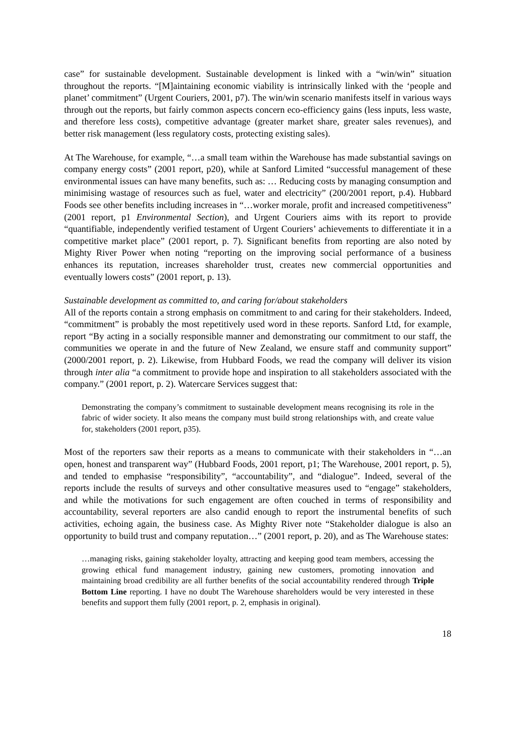case” for sustainable development. Sustainable development is linked with a “win/win” situation throughout the reports. “[M]aintaining economic viability is intrinsically linked with the ‘people and planet’ commitment” (Urgent Couriers, 2001, p7). The win/win scenario manifests itself in various ways through out the reports, but fairly common aspects concern eco-efficiency gains (less inputs, less waste, and therefore less costs), competitive advantage (greater market share, greater sales revenues), and better risk management (less regulatory costs, protecting existing sales).
At The Warehouse, for example, “…a small team within the Warehouse has made substantial savings on company energy costs” (2001 report, p20), while at Sanford Limited “successful management of these environmental issues can have many benefits, such as: … Reducing costs by managing consumption and minimising wastage of resources such as fuel, water and electricity” (200/2001 report, p.4). Hubbard Foods see other benefits including increases in “…worker morale, profit and increased competitiveness” (2001 report, p1 Environmental Section), and Urgent Couriers aims with its report to provide “quantifiable, independently verified testament of Urgent Couriers’ achievements to differentiate it in a competitive market place” (2001 report, p. 7). Significant benefits from reporting are also noted by Mighty River Power when noting “reporting on the improving social performance of a business enhances its reputation, increases shareholder trust, creates new commercial opportunities and eventually lowers costs” (2001 report, p. 13).
Sustainable development as committed to, and caring for/about stakeholders
All of the reports contain a strong emphasis on commitment to and caring for their stakeholders. Indeed, “commitment” is probably the most repetitively used word in these reports. Sanford Ltd, for example, report “By acting in a socially responsible manner and demonstrating our commitment to our staff, the communities we operate in and the future of New Zealand, we ensure staff and community support” (2000/2001 report, p. 2). Likewise, from Hubbard Foods, we read the company will deliver its vision through inter alia “a commitment to provide hope and inspiration to all stakeholders associated with the company.” (2001 report, p. 2). Watercare Services suggest that:
Demonstrating the company’s commitment to sustainable development means recognising its role in the fabric of wider society. It also means the company must build strong relationships with, and create value for, stakeholders (2001 report, p35).
Most of the reporters saw their reports as a means to communicate with their stakeholders in “…an open, honest and transparent way” (Hubbard Foods, 2001 report, p1; The Warehouse, 2001 report, p. 5), and tended to emphasise “responsibility”, “accountability”, and “dialogue”. Indeed, several of the reports include the results of surveys and other consultative measures used to “engage” stakeholders, and while the motivations for such engagement are often couched in terms of responsibility and accountability, several reporters are also candid enough to report the instrumental benefits of such activities, echoing again, the business case. As Mighty River note “Stakeholder dialogue is also an opportunity to build trust and company reputation…” (2001 report, p. 20), and as The Warehouse states:
…managing risks, gaining stakeholder loyalty, attracting and keeping good team members, accessing the growing ethical fund management industry, gaining new customers, promoting innovation and maintaining broad credibility are all further benefits of the social accountability rendered through Triple Bottom Line reporting. I have no doubt The Warehouse shareholders would be very interested in these benefits and support them fully (2001 report, p. 2, emphasis in original).
18